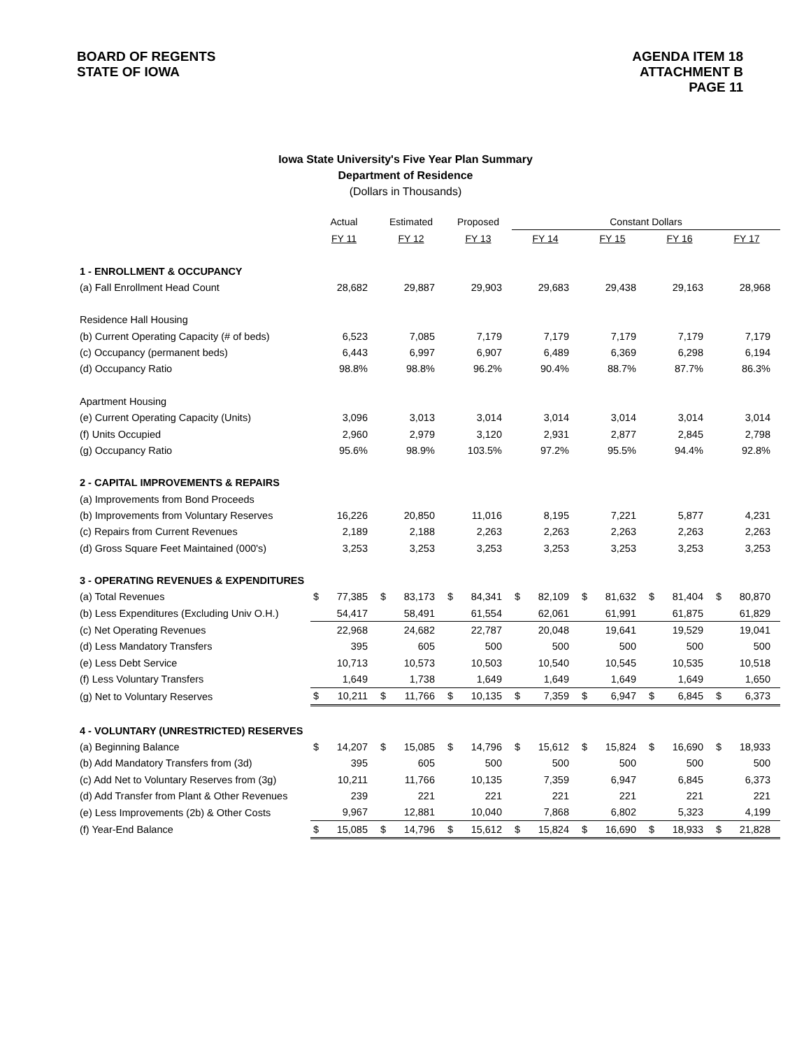BOARD OF REGENTS
STATE OF IOWA
AGENDA ITEM 18
ATTACHMENT B
PAGE 11
Iowa State University's Five Year Plan Summary
Department of Residence
(Dollars in Thousands)
| | Actual | | Estimated | | Proposed | | Constant Dollars | | | | | | | |
| --- | --- | --- | --- | --- | --- | --- | --- | --- | --- | --- | --- | --- | --- | --- |
| | FY 11 | | FY 12 | | FY 13 | | FY 14 | | FY 15 | | FY 16 | | FY 17 | |
| 1 - ENROLLMENT & OCCUPANCY | | | | | | | | | | | | | | |
| (a) Fall Enrollment Head Count | | 28,682 | | 29,887 | | 29,903 | | 29,683 | | 29,438 | | 29,163 | | 28,968 |
| Residence Hall Housing | | | | | | | | | | | | | | |
| (b) Current Operating Capacity (# of beds) | | 6,523 | | 7,085 | | 7,179 | | 7,179 | | 7,179 | | 7,179 | | 7,179 |
| (c) Occupancy (permanent beds) | | 6,443 | | 6,997 | | 6,907 | | 6,489 | | 6,369 | | 6,298 | | 6,194 |
| (d) Occupancy Ratio | | 98.8% | | 98.8% | | 96.2% | | 90.4% | | 88.7% | | 87.7% | | 86.3% |
| Apartment Housing | | | | | | | | | | | | | | |
| (e) Current Operating Capacity (Units) | | 3,096 | | 3,013 | | 3,014 | | 3,014 | | 3,014 | | 3,014 | | 3,014 |
| (f) Units Occupied | | 2,960 | | 2,979 | | 3,120 | | 2,931 | | 2,877 | | 2,845 | | 2,798 |
| (g) Occupancy Ratio | | 95.6% | | 98.9% | | 103.5% | | 97.2% | | 95.5% | | 94.4% | | 92.8% |
| 2 - CAPITAL IMPROVEMENTS & REPAIRS | | | | | | | | | | | | | | |
| (a) Improvements from Bond Proceeds | | | | | | | | | | | | | | |
| (b) Improvements from Voluntary Reserves | | 16,226 | | 20,850 | | 11,016 | | 8,195 | | 7,221 | | 5,877 | | 4,231 |
| (c) Repairs from Current Revenues | | 2,189 | | 2,188 | | 2,263 | | 2,263 | | 2,263 | | 2,263 | | 2,263 |
| (d) Gross Square Feet Maintained (000's) | | 3,253 | | 3,253 | | 3,253 | | 3,253 | | 3,253 | | 3,253 | | 3,253 |
| 3 - OPERATING REVENUES & EXPENDITURES | | | | | | | | | | | | | | |
| (a) Total Revenues | $ | 77,385 | $ | 83,173 | $ | 84,341 | $ | 82,109 | $ | 81,632 | $ | 81,404 | $ | 80,870 |
| (b) Less Expenditures (Excluding Univ O.H.) | | 54,417 | | 58,491 | | 61,554 | | 62,061 | | 61,991 | | 61,875 | | 61,829 |
| (c) Net Operating Revenues | | 22,968 | | 24,682 | | 22,787 | | 20,048 | | 19,641 | | 19,529 | | 19,041 |
| (d) Less Mandatory Transfers | | 395 | | 605 | | 500 | | 500 | | 500 | | 500 | | 500 |
| (e) Less Debt Service | | 10,713 | | 10,573 | | 10,503 | | 10,540 | | 10,545 | | 10,535 | | 10,518 |
| (f) Less Voluntary Transfers | | 1,649 | | 1,738 | | 1,649 | | 1,649 | | 1,649 | | 1,649 | | 1,650 |
| (g) Net to Voluntary Reserves | $ | 10,211 | $ | 11,766 | $ | 10,135 | $ | 7,359 | $ | 6,947 | $ | 6,845 | $ | 6,373 |
| 4 - VOLUNTARY (UNRESTRICTED) RESERVES | | | | | | | | | | | | | | |
| (a) Beginning Balance | $ | 14,207 | $ | 15,085 | $ | 14,796 | $ | 15,612 | $ | 15,824 | $ | 16,690 | $ | 18,933 |
| (b) Add Mandatory Transfers from (3d) | | 395 | | 605 | | 500 | | 500 | | 500 | | 500 | | 500 |
| (c) Add Net to Voluntary Reserves from (3g) | | 10,211 | | 11,766 | | 10,135 | | 7,359 | | 6,947 | | 6,845 | | 6,373 |
| (d) Add Transfer from Plant & Other Revenues | | 239 | | 221 | | 221 | | 221 | | 221 | | 221 | | 221 |
| (e) Less Improvements (2b) & Other Costs | | 9,967 | | 12,881 | | 10,040 | | 7,868 | | 6,802 | | 5,323 | | 4,199 |
| (f) Year-End Balance | $ | 15,085 | $ | 14,796 | $ | 15,612 | $ | 15,824 | $ | 16,690 | $ | 18,933 | $ | 21,828 |